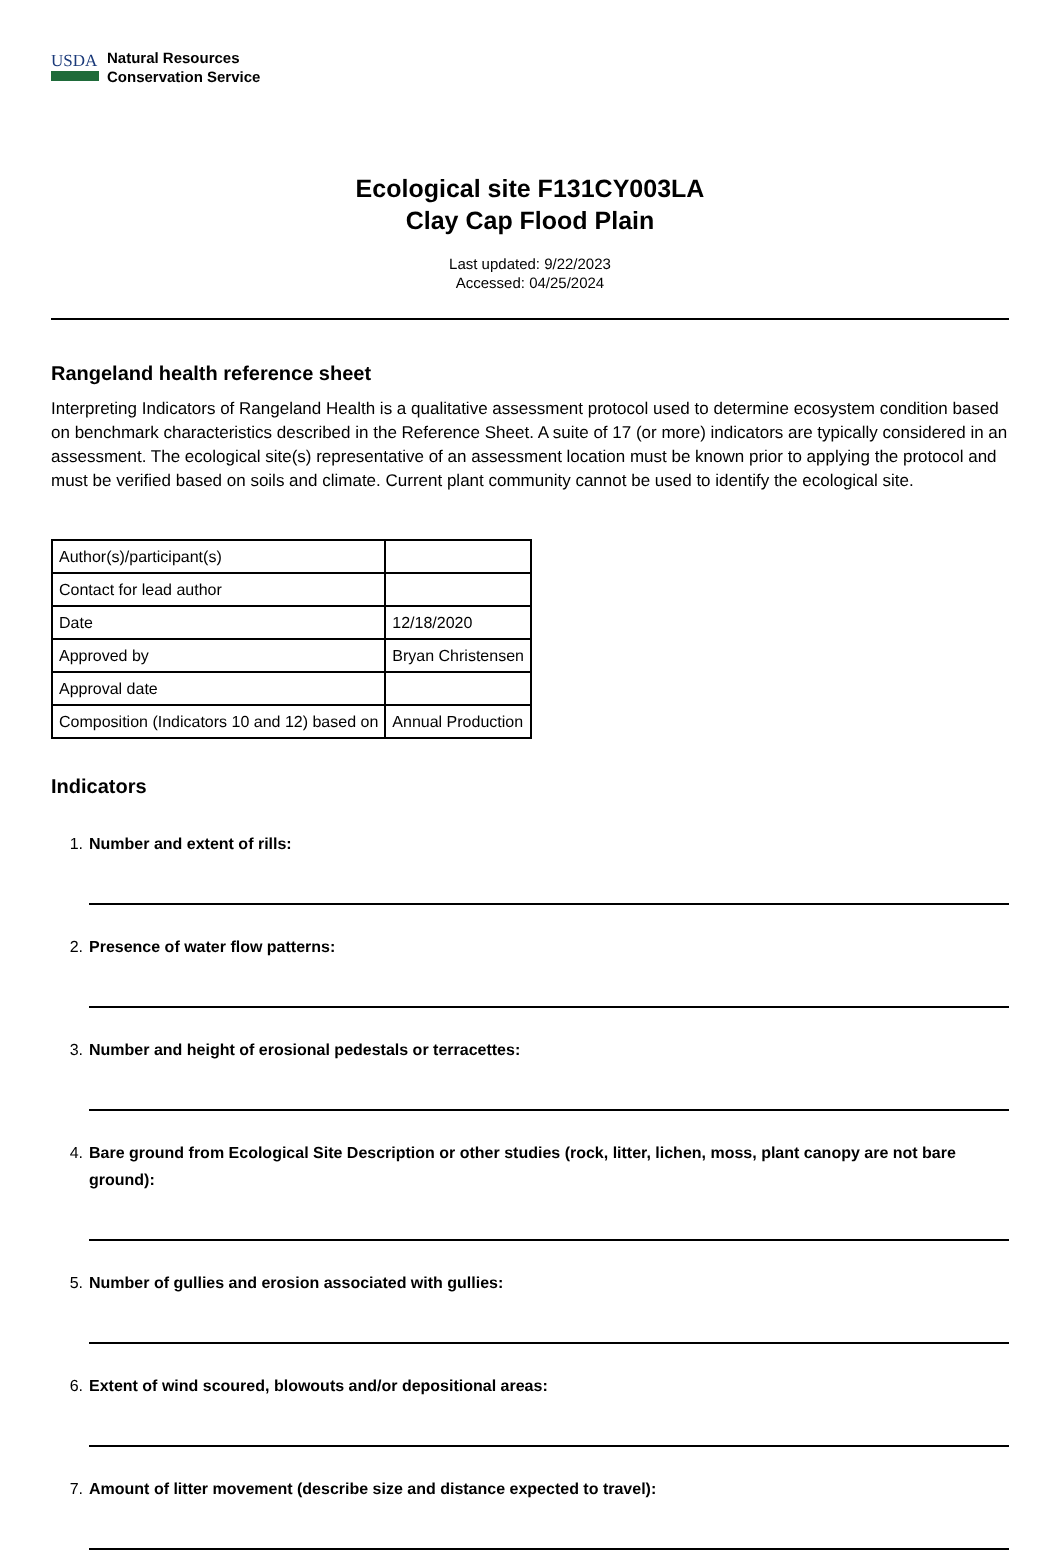USDA
Natural Resources
Conservation Service
Ecological site F131CY003LA
Clay Cap Flood Plain
Last updated: 9/22/2023
Accessed: 04/25/2024
Rangeland health reference sheet
Interpreting Indicators of Rangeland Health is a qualitative assessment protocol used to determine ecosystem condition based on benchmark characteristics described in the Reference Sheet. A suite of 17 (or more) indicators are typically considered in an assessment. The ecological site(s) representative of an assessment location must be known prior to applying the protocol and must be verified based on soils and climate. Current plant community cannot be used to identify the ecological site.
| Author(s)/participant(s) | |
| Contact for lead author | |
| Date | 12/18/2020 |
| Approved by | Bryan Christensen |
| Approval date | |
| Composition (Indicators 10 and 12) based on | Annual Production |
Indicators
1. Number and extent of rills:
2. Presence of water flow patterns:
3. Number and height of erosional pedestals or terracettes:
4. Bare ground from Ecological Site Description or other studies (rock, litter, lichen, moss, plant canopy are not bare ground):
5. Number of gullies and erosion associated with gullies:
6. Extent of wind scoured, blowouts and/or depositional areas:
7. Amount of litter movement (describe size and distance expected to travel):